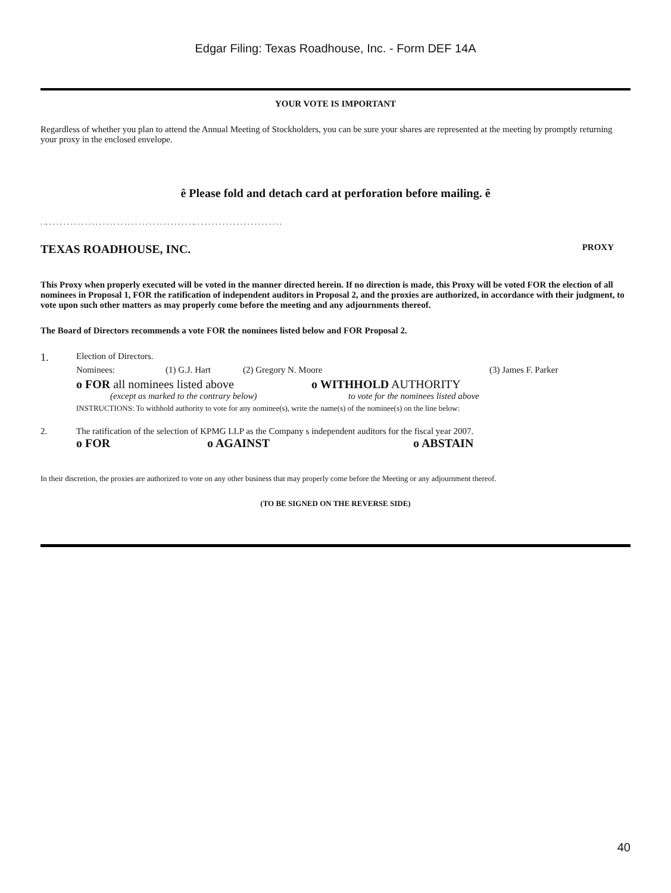Edgar Filing: Texas Roadhouse, Inc. - Form DEF 14A
YOUR VOTE IS IMPORTANT
Regardless of whether you plan to attend the Annual Meeting of Stockholders, you can be sure your shares are represented at the meeting by promptly returning your proxy in the enclosed envelope.
ê Please fold and detach card at perforation before mailing. ê
. .. . . . . . . . . . . . . . . . . . . . . . . . . . . . . . . . . . . . . . . . . .. . . . . . . . . . . . . . . . . . . . . . . . .
TEXAS ROADHOUSE, INC. PROXY
This Proxy when properly executed will be voted in the manner directed herein. If no direction is made, this Proxy will be voted FOR the election of all nominees in Proposal 1, FOR the ratification of independent auditors in Proposal 2, and the proxies are authorized, in accordance with their judgment, to vote upon such other matters as may properly come before the meeting and any adjournments thereof.
The Board of Directors recommends a vote FOR the nominees listed below and FOR Proposal 2.
1.
Election of Directors.
Nominees: (1) G.J. Hart (2) Gregory N. Moore (3) James F. Parker
o FOR all nominees listed above o WITHHOLD AUTHORITY
(except as marked to the contrary below) to vote for the nominees listed above
INSTRUCTIONS: To withhold authority to vote for any nominee(s), write the name(s) of the nominee(s) on the line below:
2. The ratification of the selection of KPMG LLP as the Company s independent auditors for the fiscal year 2007.
o FOR o AGAINST o ABSTAIN
In their discretion, the proxies are authorized to vote on any other business that may properly come before the Meeting or any adjournment thereof.
(TO BE SIGNED ON THE REVERSE SIDE)
40